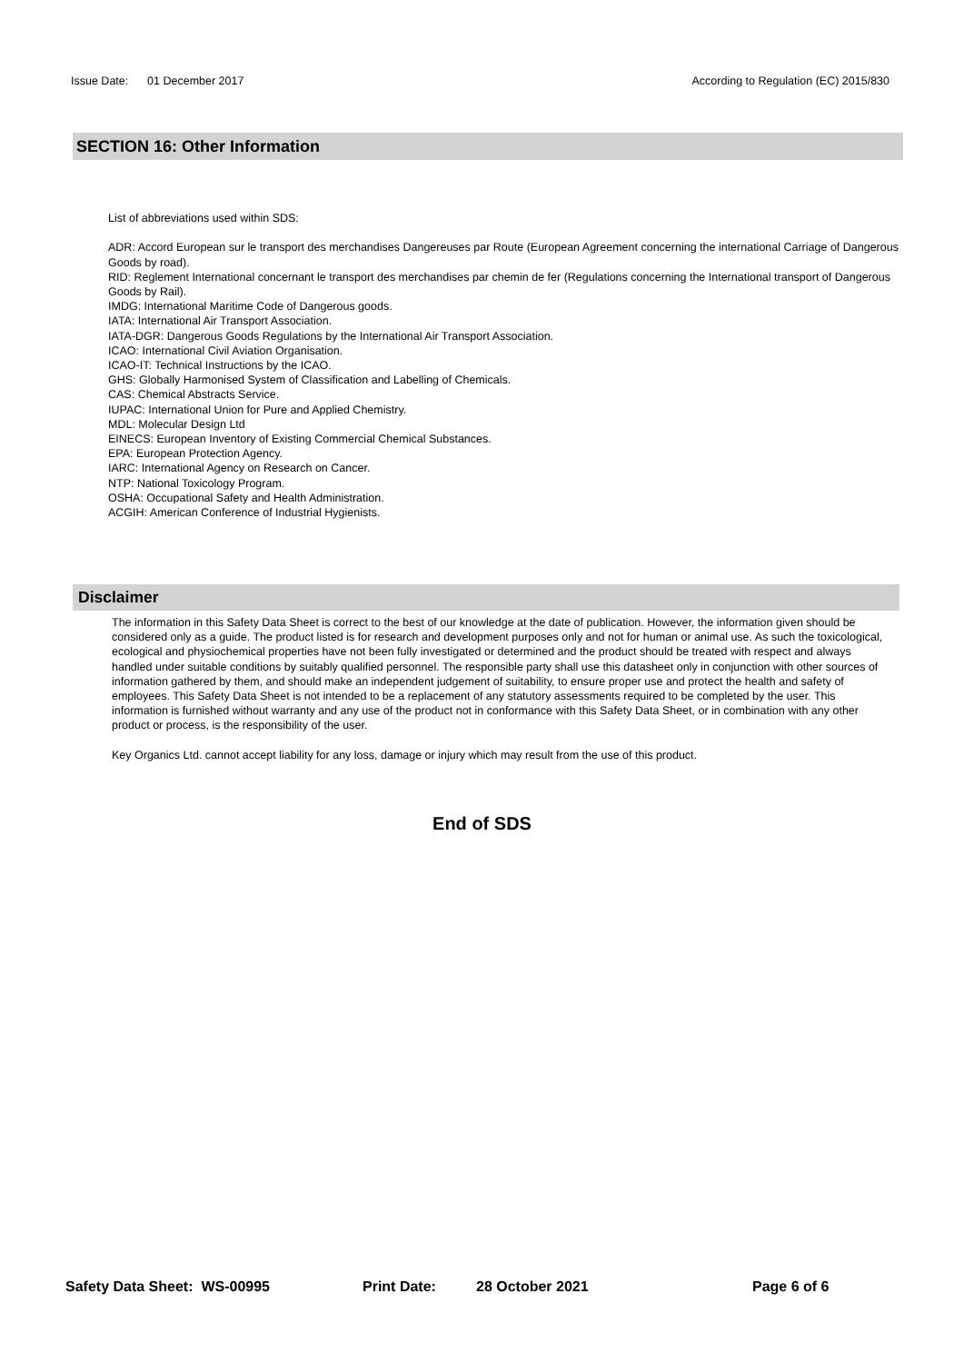Issue Date: 01 December 2017 According to Regulation (EC) 2015/830
SECTION 16: Other Information
List of abbreviations used within SDS:
ADR: Accord European sur le transport des merchandises Dangereuses par Route (European Agreement concerning the international Carriage of Dangerous Goods by road).
RID: Reglement International concernant le transport des merchandises par chemin de fer (Regulations concerning the International transport of Dangerous Goods by Rail).
IMDG: International Maritime Code of Dangerous goods.
IATA: International Air Transport Association.
IATA-DGR: Dangerous Goods Regulations by the International Air Transport Association.
ICAO: International Civil Aviation Organisation.
ICAO-IT: Technical Instructions by the ICAO.
GHS: Globally Harmonised System of Classification and Labelling of Chemicals.
CAS: Chemical Abstracts Service.
IUPAC: International Union for Pure and Applied Chemistry.
MDL: Molecular Design Ltd
EINECS: European Inventory of Existing Commercial Chemical Substances.
EPA: European Protection Agency.
IARC: International Agency on Research on Cancer.
NTP: National Toxicology Program.
OSHA: Occupational Safety and Health Administration.
ACGIH: American Conference of Industrial Hygienists.
Disclaimer
The information in this Safety Data Sheet is correct to the best of our knowledge at the date of publication. However, the information given should be considered only as a guide. The product listed is for research and development purposes only and not for human or animal use. As such the toxicological, ecological and physiochemical properties have not been fully investigated or determined and the product should be treated with respect and always handled under suitable conditions by suitably qualified personnel. The responsible party shall use this datasheet only in conjunction with other sources of information gathered by them, and should make an independent judgement of suitability, to ensure proper use and protect the health and safety of employees. This Safety Data Sheet is not intended to be a replacement of any statutory assessments required to be completed by the user. This information is furnished without warranty and any use of the product not in conformance with this Safety Data Sheet, or in combination with any other product or process, is the responsibility of the user.
Key Organics Ltd. cannot accept liability for any loss, damage or injury which may result from the use of this product.
End of SDS
Safety Data Sheet: WS-00995 Print Date: 28 October 2021 Page 6 of 6